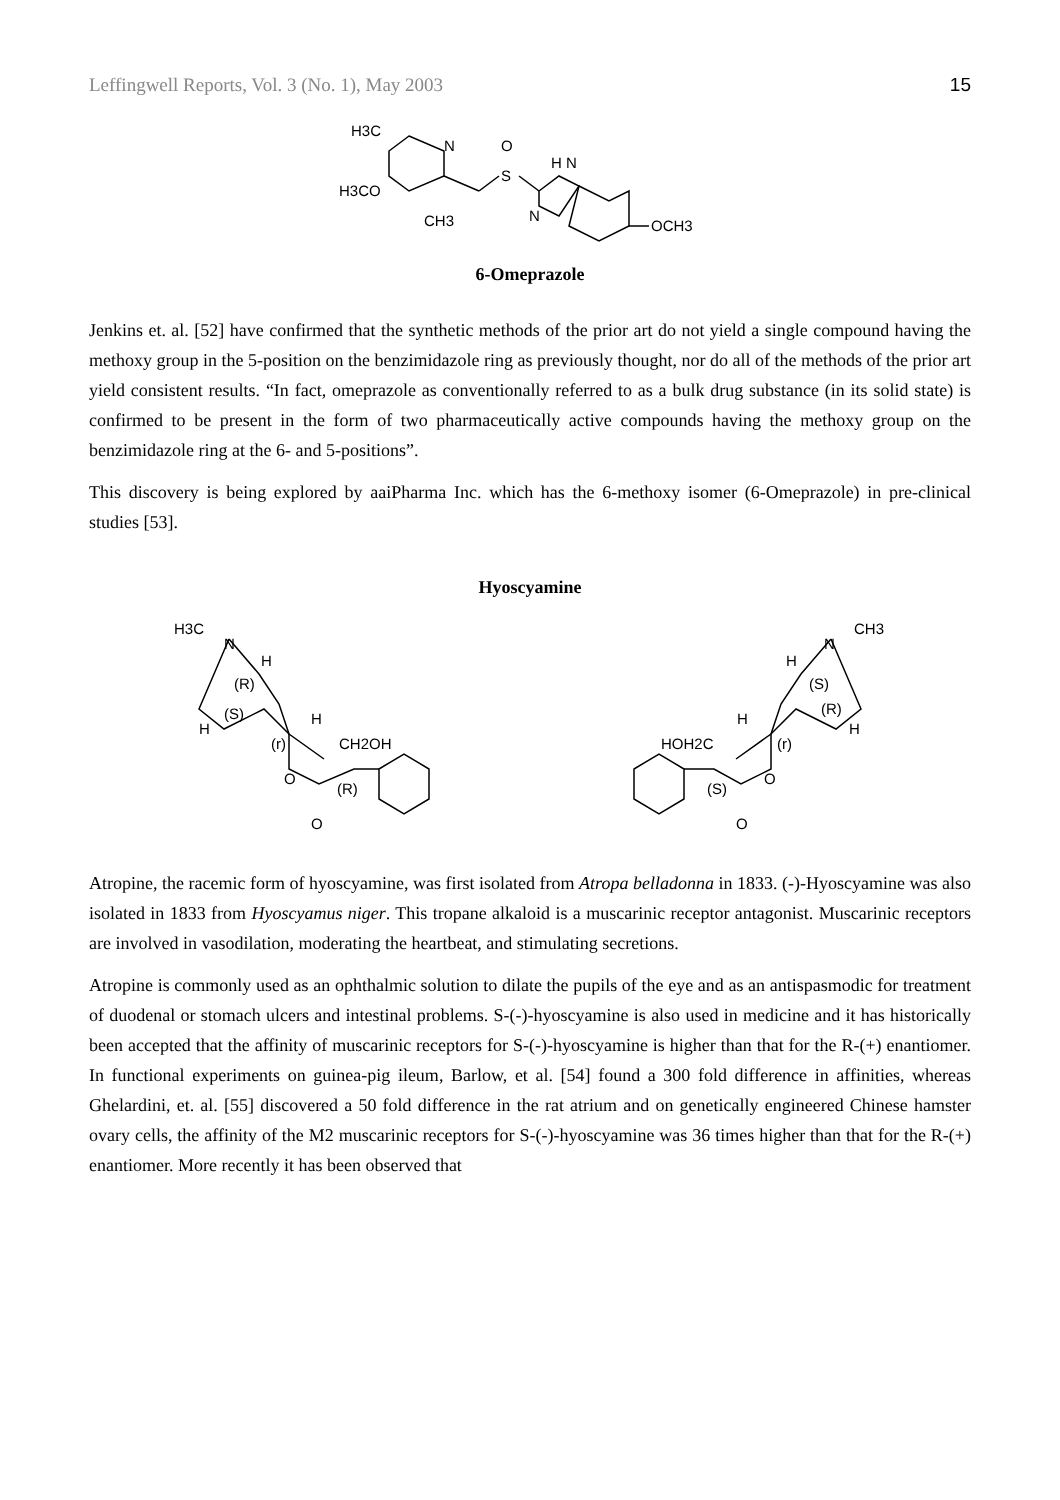Leffingwell Reports, Vol. 3 (No. 1), May 2003 15
H3C
N
H3CO
CH3
O
S
H N
N
OCH3
6-Omeprazole
Jenkins et. al. [52] have confirmed that the synthetic methods of the prior art do not yield a single compound having the methoxy group in the 5-position on the benzimidazole ring as previously thought, nor do all of the methods of the prior art yield consistent results. “In fact, omeprazole as conventionally referred to as a bulk drug substance (in its solid state) is confirmed to be present in the form of two pharmaceutically active compounds having the methoxy group on the benzimidazole ring at the 6- and 5-positions”.
This discovery is being explored by aaiPharma Inc. which has the 6-methoxy isomer (6-Omeprazole) in pre-clinical studies [53].
Hyoscyamine
H3C
N
H
(R)
(S)
H
H
(r)
CH2OH
O
(R)
O
CH3
N
H
(S)
(R)
H
H
(r)
HOH2C
O
(S)
O
Atropine, the racemic form of hyoscyamine, was first isolated from Atropa belladonna in 1833. (-)-Hyoscyamine was also isolated in 1833 from Hyoscyamus niger. This tropane alkaloid is a muscarinic receptor antagonist. Muscarinic receptors are involved in vasodilation, moderating the heartbeat, and stimulating secretions.
Atropine is commonly used as an ophthalmic solution to dilate the pupils of the eye and as an antispasmodic for treatment of duodenal or stomach ulcers and intestinal problems. S-(-)-hyoscyamine is also used in medicine and it has historically been accepted that the affinity of muscarinic receptors for S-(-)-hyoscyamine is higher than that for the R-(+) enantiomer. In functional experiments on guinea-pig ileum, Barlow, et al. [54] found a 300 fold difference in affinities, whereas Ghelardini, et. al. [55] discovered a 50 fold difference in the rat atrium and on genetically engineered Chinese hamster ovary cells, the affinity of the M2 muscarinic receptors for S-(-)-hyoscyamine was 36 times higher than that for the R-(+) enantiomer. More recently it has been observed that